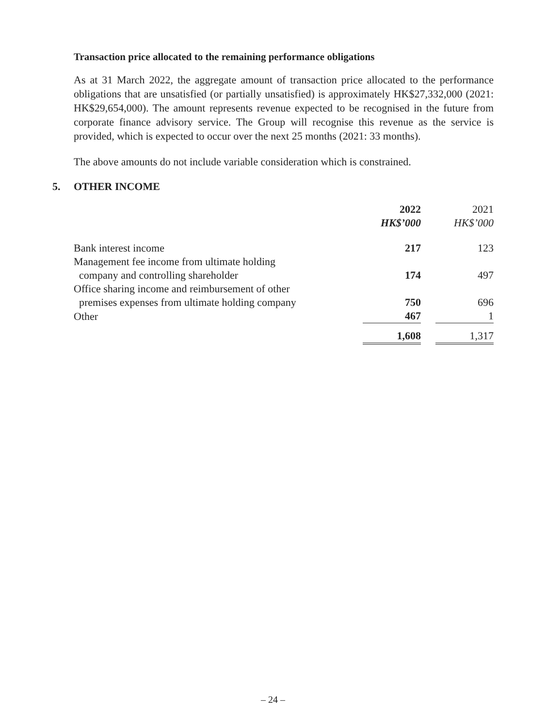Transaction price allocated to the remaining performance obligations
As at 31 March 2022, the aggregate amount of transaction price allocated to the performance obligations that are unsatisfied (or partially unsatisfied) is approximately HK$27,332,000 (2021: HK$29,654,000). The amount represents revenue expected to be recognised in the future from corporate finance advisory service. The Group will recognise this revenue as the service is provided, which is expected to occur over the next 25 months (2021: 33 months).
The above amounts do not include variable consideration which is constrained.
5. OTHER INCOME
| | 2022 | | 2021 |
| | HK$’000 | | HK$’000 |
| Bank interest income | 217 | | 123 |
| Management fee income from ultimate holding company and controlling shareholder | 174 | | 497 |
| Office sharing income and reimbursement of other premises expenses from ultimate holding company | 750 | | 696 |
| Other | 467 | | 1 |
| | 1,608 | | 1,317 |
– 24 –